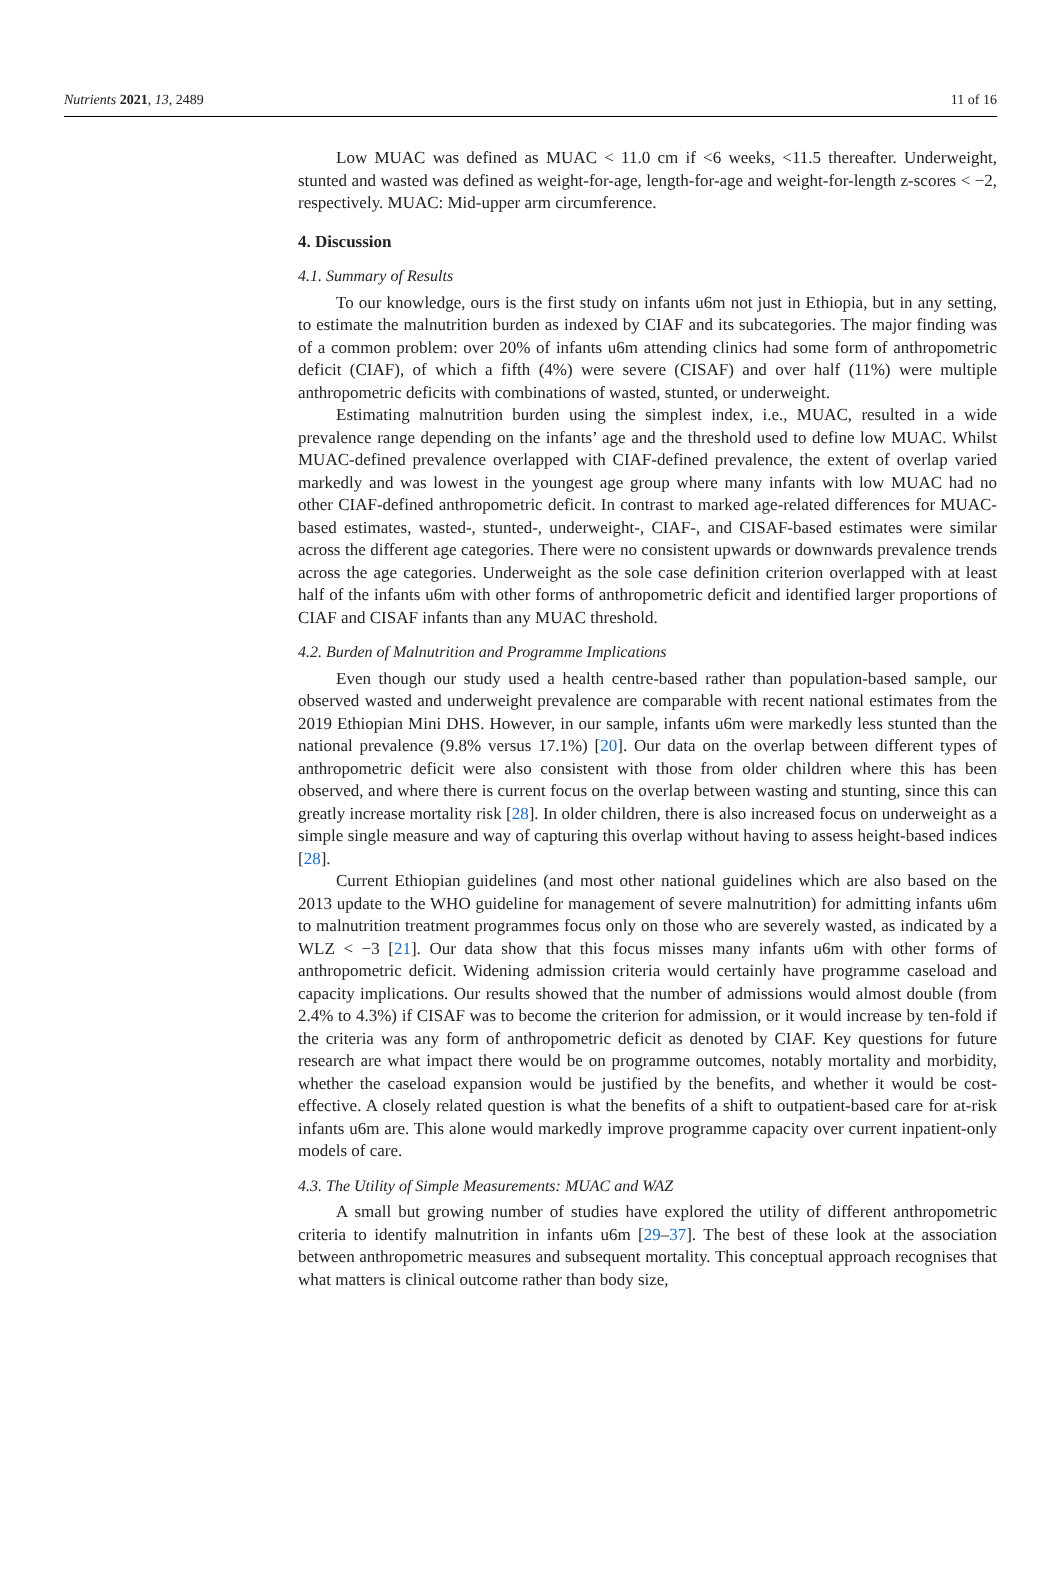Nutrients 2021, 13, 2489 11 of 16
Low MUAC was defined as MUAC < 11.0 cm if <6 weeks, <11.5 thereafter. Underweight, stunted and wasted was defined as weight-for-age, length-for-age and weight-for-length z-scores < −2, respectively. MUAC: Mid-upper arm circumference.
4. Discussion
4.1. Summary of Results
To our knowledge, ours is the first study on infants u6m not just in Ethiopia, but in any setting, to estimate the malnutrition burden as indexed by CIAF and its subcategories. The major finding was of a common problem: over 20% of infants u6m attending clinics had some form of anthropometric deficit (CIAF), of which a fifth (4%) were severe (CISAF) and over half (11%) were multiple anthropometric deficits with combinations of wasted, stunted, or underweight.
Estimating malnutrition burden using the simplest index, i.e., MUAC, resulted in a wide prevalence range depending on the infants’ age and the threshold used to define low MUAC. Whilst MUAC-defined prevalence overlapped with CIAF-defined prevalence, the extent of overlap varied markedly and was lowest in the youngest age group where many infants with low MUAC had no other CIAF-defined anthropometric deficit. In contrast to marked age-related differences for MUAC-based estimates, wasted-, stunted-, underweight-, CIAF-, and CISAF-based estimates were similar across the different age categories. There were no consistent upwards or downwards prevalence trends across the age categories. Underweight as the sole case definition criterion overlapped with at least half of the infants u6m with other forms of anthropometric deficit and identified larger proportions of CIAF and CISAF infants than any MUAC threshold.
4.2. Burden of Malnutrition and Programme Implications
Even though our study used a health centre-based rather than population-based sample, our observed wasted and underweight prevalence are comparable with recent national estimates from the 2019 Ethiopian Mini DHS. However, in our sample, infants u6m were markedly less stunted than the national prevalence (9.8% versus 17.1%) [20]. Our data on the overlap between different types of anthropometric deficit were also consistent with those from older children where this has been observed, and where there is current focus on the overlap between wasting and stunting, since this can greatly increase mortality risk [28]. In older children, there is also increased focus on underweight as a simple single measure and way of capturing this overlap without having to assess height-based indices [28].
Current Ethiopian guidelines (and most other national guidelines which are also based on the 2013 update to the WHO guideline for management of severe malnutrition) for admitting infants u6m to malnutrition treatment programmes focus only on those who are severely wasted, as indicated by a WLZ < −3 [21]. Our data show that this focus misses many infants u6m with other forms of anthropometric deficit. Widening admission criteria would certainly have programme caseload and capacity implications. Our results showed that the number of admissions would almost double (from 2.4% to 4.3%) if CISAF was to become the criterion for admission, or it would increase by ten-fold if the criteria was any form of anthropometric deficit as denoted by CIAF. Key questions for future research are what impact there would be on programme outcomes, notably mortality and morbidity, whether the caseload expansion would be justified by the benefits, and whether it would be cost-effective. A closely related question is what the benefits of a shift to outpatient-based care for at-risk infants u6m are. This alone would markedly improve programme capacity over current inpatient-only models of care.
4.3. The Utility of Simple Measurements: MUAC and WAZ
A small but growing number of studies have explored the utility of different anthropometric criteria to identify malnutrition in infants u6m [29–37]. The best of these look at the association between anthropometric measures and subsequent mortality. This conceptual approach recognises that what matters is clinical outcome rather than body size,